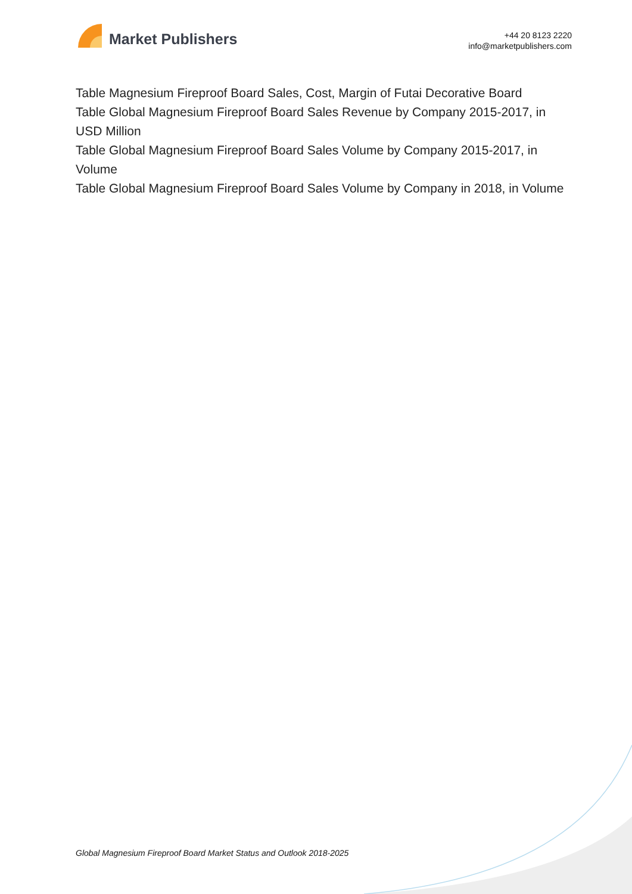Market Publishers
+44 20 8123 2220
info@marketpublishers.com
Table Magnesium Fireproof Board Sales, Cost, Margin of Futai Decorative Board
Table Global Magnesium Fireproof Board Sales Revenue by Company 2015-2017, in USD Million
Table Global Magnesium Fireproof Board Sales Volume by Company 2015-2017, in Volume
Table Global Magnesium Fireproof Board Sales Volume by Company in 2018, in Volume
Global Magnesium Fireproof Board Market Status and Outlook 2018-2025